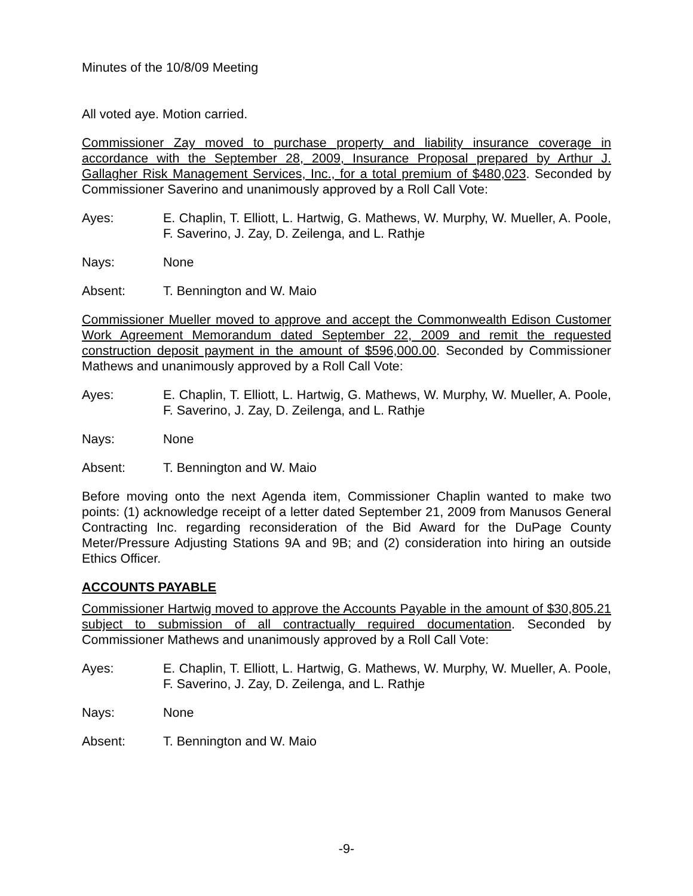Minutes of the 10/8/09 Meeting
All voted aye. Motion carried.
Commissioner Zay moved to purchase property and liability insurance coverage in accordance with the September 28, 2009, Insurance Proposal prepared by Arthur J. Gallagher Risk Management Services, Inc., for a total premium of $480,023. Seconded by Commissioner Saverino and unanimously approved by a Roll Call Vote:
Ayes: E. Chaplin, T. Elliott, L. Hartwig, G. Mathews, W. Murphy, W. Mueller, A. Poole, F. Saverino, J. Zay, D. Zeilenga, and L. Rathje
Nays: None
Absent: T. Bennington and W. Maio
Commissioner Mueller moved to approve and accept the Commonwealth Edison Customer Work Agreement Memorandum dated September 22, 2009 and remit the requested construction deposit payment in the amount of $596,000.00. Seconded by Commissioner Mathews and unanimously approved by a Roll Call Vote:
Ayes: E. Chaplin, T. Elliott, L. Hartwig, G. Mathews, W. Murphy, W. Mueller, A. Poole, F. Saverino, J. Zay, D. Zeilenga, and L. Rathje
Nays: None
Absent: T. Bennington and W. Maio
Before moving onto the next Agenda item, Commissioner Chaplin wanted to make two points: (1) acknowledge receipt of a letter dated September 21, 2009 from Manusos General Contracting Inc. regarding reconsideration of the Bid Award for the DuPage County Meter/Pressure Adjusting Stations 9A and 9B; and (2) consideration into hiring an outside Ethics Officer.
ACCOUNTS PAYABLE
Commissioner Hartwig moved to approve the Accounts Payable in the amount of $30,805.21 subject to submission of all contractually required documentation. Seconded by Commissioner Mathews and unanimously approved by a Roll Call Vote:
Ayes: E. Chaplin, T. Elliott, L. Hartwig, G. Mathews, W. Murphy, W. Mueller, A. Poole, F. Saverino, J. Zay, D. Zeilenga, and L. Rathje
Nays: None
Absent: T. Bennington and W. Maio
-9-